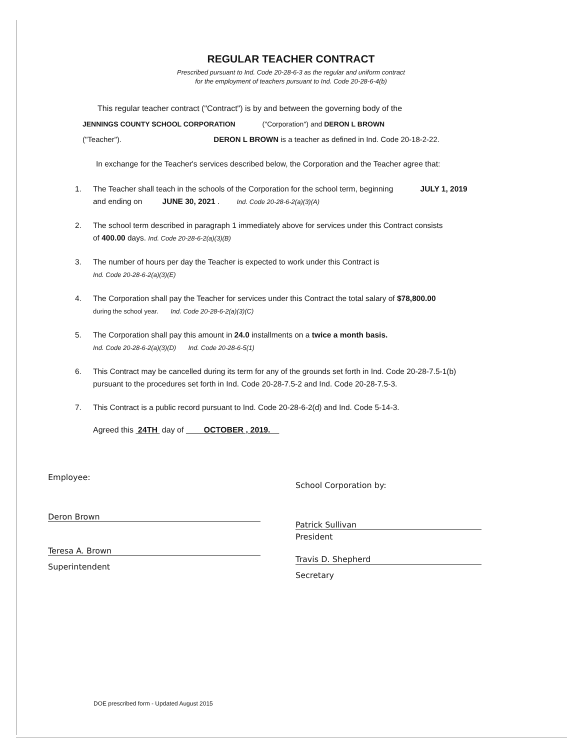REGULAR TEACHER CONTRACT
Prescribed pursuant to Ind. Code 20-28-6-3 as the regular and uniform contract
for the employment of teachers pursuant to Ind. Code 20-28-6-4(b)
This regular teacher contract ("Contract") is by and between the governing body of the
JENNINGS COUNTY SCHOOL CORPORATION ("Corporation") and DERON L BROWN
("Teacher"). DERON L BROWN is a teacher as defined in Ind. Code 20-18-2-22.
In exchange for the Teacher's services described below, the Corporation and the Teacher agree that:
1. The Teacher shall teach in the schools of the Corporation for the school term, beginning JULY 1, 2019
and ending on JUNE 30, 2021 . Ind. Code 20-28-6-2(a)(3)(A)
2. The school term described in paragraph 1 immediately above for services under this Contract consists
of 400.00 days. Ind. Code 20-28-6-2(a)(3)(B)
3. The number of hours per day the Teacher is expected to work under this Contract is
Ind. Code 20-28-6-2(a)(3)(E)
4. The Corporation shall pay the Teacher for services under this Contract the total salary of $78,800.00
during the school year. Ind. Code 20-28-6-2(a)(3)(C)
5. The Corporation shall pay this amount in 24.0 installments on a twice a month basis.
Ind. Code 20-28-6-2(a)(3)(D) Ind. Code 20-28-6-5(1)
6. This Contract may be cancelled during its term for any of the grounds set forth in Ind. Code 20-28-7.5-1(b)
pursuant to the procedures set forth in Ind. Code 20-28-7.5-2 and Ind. Code 20-28-7.5-3.
7. This Contract is a public record pursuant to Ind. Code 20-28-6-2(d) and Ind. Code 5-14-3.
Agreed this 24TH day of OCTOBER , 2019.
Employee:
Deron Brown
Teresa A. Brown
Superintendent
School Corporation by:
Patrick Sullivan
President
Travis D. Shepherd
Secretary
DOE prescribed form - Updated August 2015